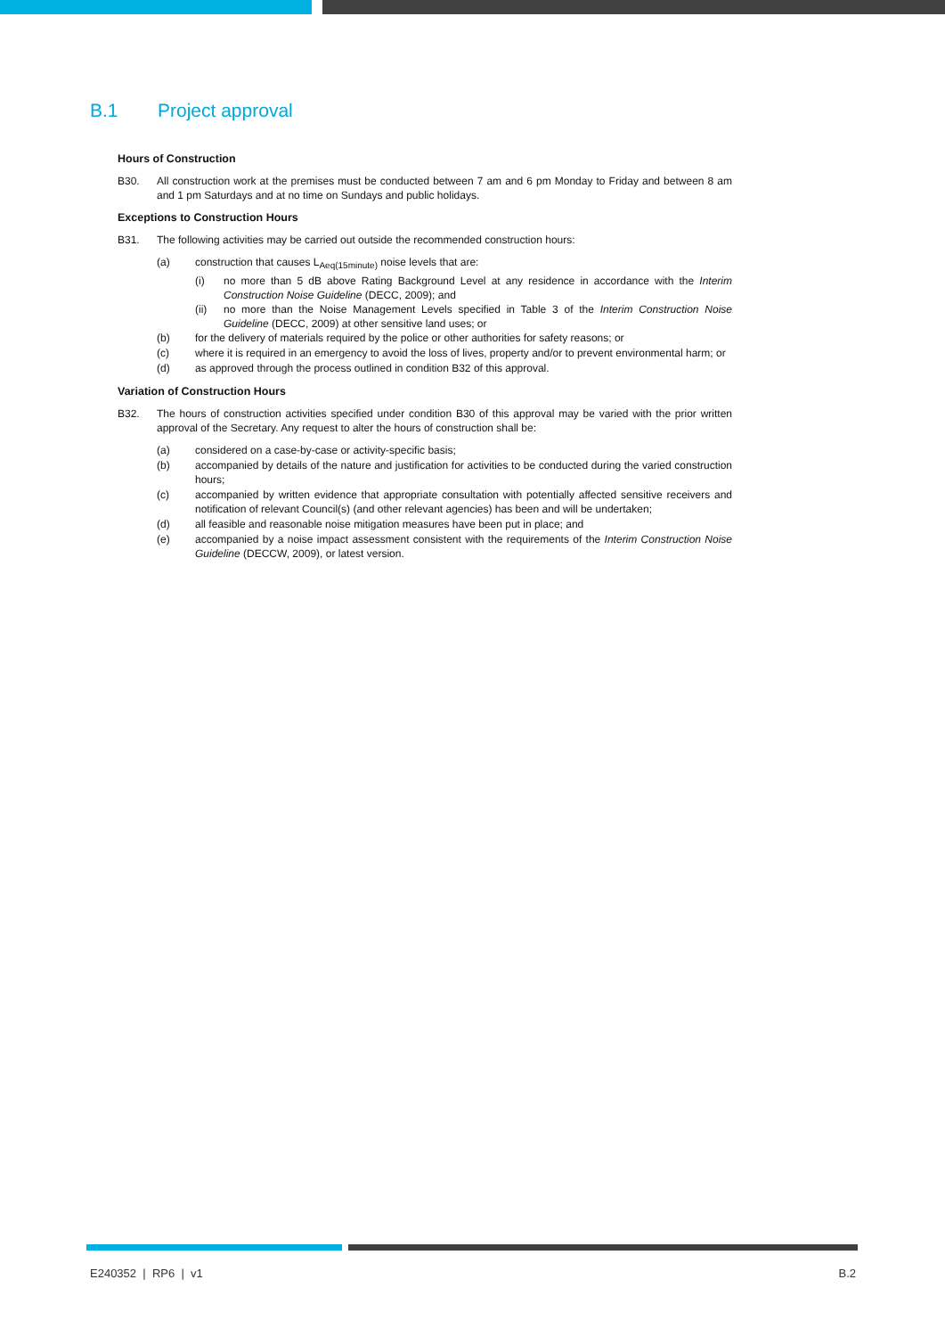B.1 Project approval
Hours of Construction
B30. All construction work at the premises must be conducted between 7 am and 6 pm Monday to Friday and between 8 am and 1 pm Saturdays and at no time on Sundays and public holidays.
Exceptions to Construction Hours
B31. The following activities may be carried out outside the recommended construction hours:
(a) construction that causes L<sub>Aeq(15minute)</sub> noise levels that are:
(i) no more than 5 dB above Rating Background Level at any residence in accordance with the Interim Construction Noise Guideline (DECC, 2009); and
(ii) no more than the Noise Management Levels specified in Table 3 of the Interim Construction Noise Guideline (DECC, 2009) at other sensitive land uses; or
(b) for the delivery of materials required by the police or other authorities for safety reasons; or
(c) where it is required in an emergency to avoid the loss of lives, property and/or to prevent environmental harm; or
(d) as approved through the process outlined in condition B32 of this approval.
Variation of Construction Hours
B32. The hours of construction activities specified under condition B30 of this approval may be varied with the prior written approval of the Secretary. Any request to alter the hours of construction shall be:
(a) considered on a case-by-case or activity-specific basis;
(b) accompanied by details of the nature and justification for activities to be conducted during the varied construction hours;
(c) accompanied by written evidence that appropriate consultation with potentially affected sensitive receivers and notification of relevant Council(s) (and other relevant agencies) has been and will be undertaken;
(d) all feasible and reasonable noise mitigation measures have been put in place; and
(e) accompanied by a noise impact assessment consistent with the requirements of the Interim Construction Noise Guideline (DECCW, 2009), or latest version.
E240352 | RP6 | v1 B.2